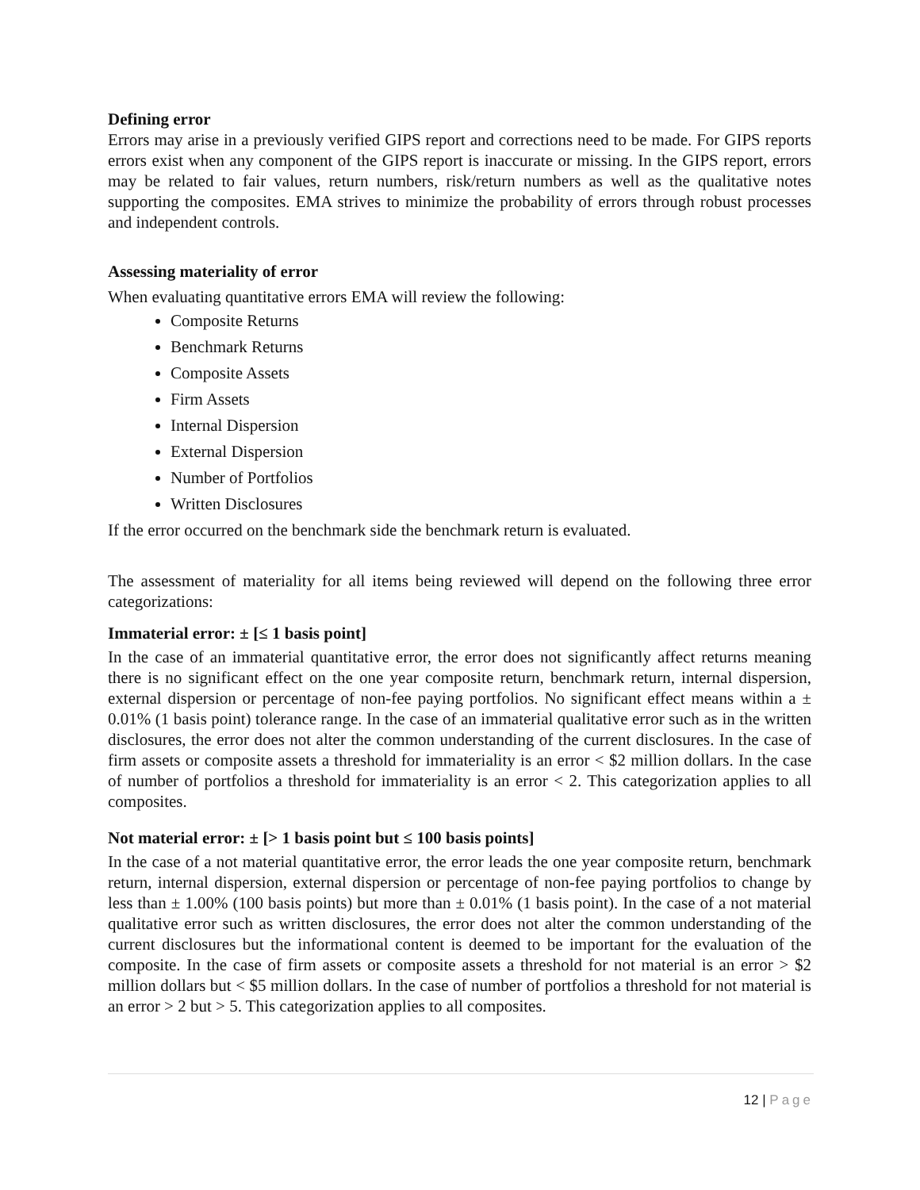Defining error
Errors may arise in a previously verified GIPS report and corrections need to be made. For GIPS reports errors exist when any component of the GIPS report is inaccurate or missing. In the GIPS report, errors may be related to fair values, return numbers, risk/return numbers as well as the qualitative notes supporting the composites. EMA strives to minimize the probability of errors through robust processes and independent controls.
Assessing materiality of error
When evaluating quantitative errors EMA will review the following:
Composite Returns
Benchmark Returns
Composite Assets
Firm Assets
Internal Dispersion
External Dispersion
Number of Portfolios
Written Disclosures
If the error occurred on the benchmark side the benchmark return is evaluated.
The assessment of materiality for all items being reviewed will depend on the following three error categorizations:
Immaterial error: ± [≤ 1 basis point]
In the case of an immaterial quantitative error, the error does not significantly affect returns meaning there is no significant effect on the one year composite return, benchmark return, internal dispersion, external dispersion or percentage of non-fee paying portfolios. No significant effect means within a ± 0.01% (1 basis point) tolerance range. In the case of an immaterial qualitative error such as in the written disclosures, the error does not alter the common understanding of the current disclosures. In the case of firm assets or composite assets a threshold for immateriality is an error < $2 million dollars. In the case of number of portfolios a threshold for immateriality is an error < 2. This categorization applies to all composites.
Not material error: ± [> 1 basis point but ≤ 100 basis points]
In the case of a not material quantitative error, the error leads the one year composite return, benchmark return, internal dispersion, external dispersion or percentage of non-fee paying portfolios to change by less than ± 1.00% (100 basis points) but more than ± 0.01% (1 basis point). In the case of a not material qualitative error such as written disclosures, the error does not alter the common understanding of the current disclosures but the informational content is deemed to be important for the evaluation of the composite. In the case of firm assets or composite assets a threshold for not material is an error > $2 million dollars but < $5 million dollars. In the case of number of portfolios a threshold for not material is an error > 2 but > 5. This categorization applies to all composites.
12 | Page